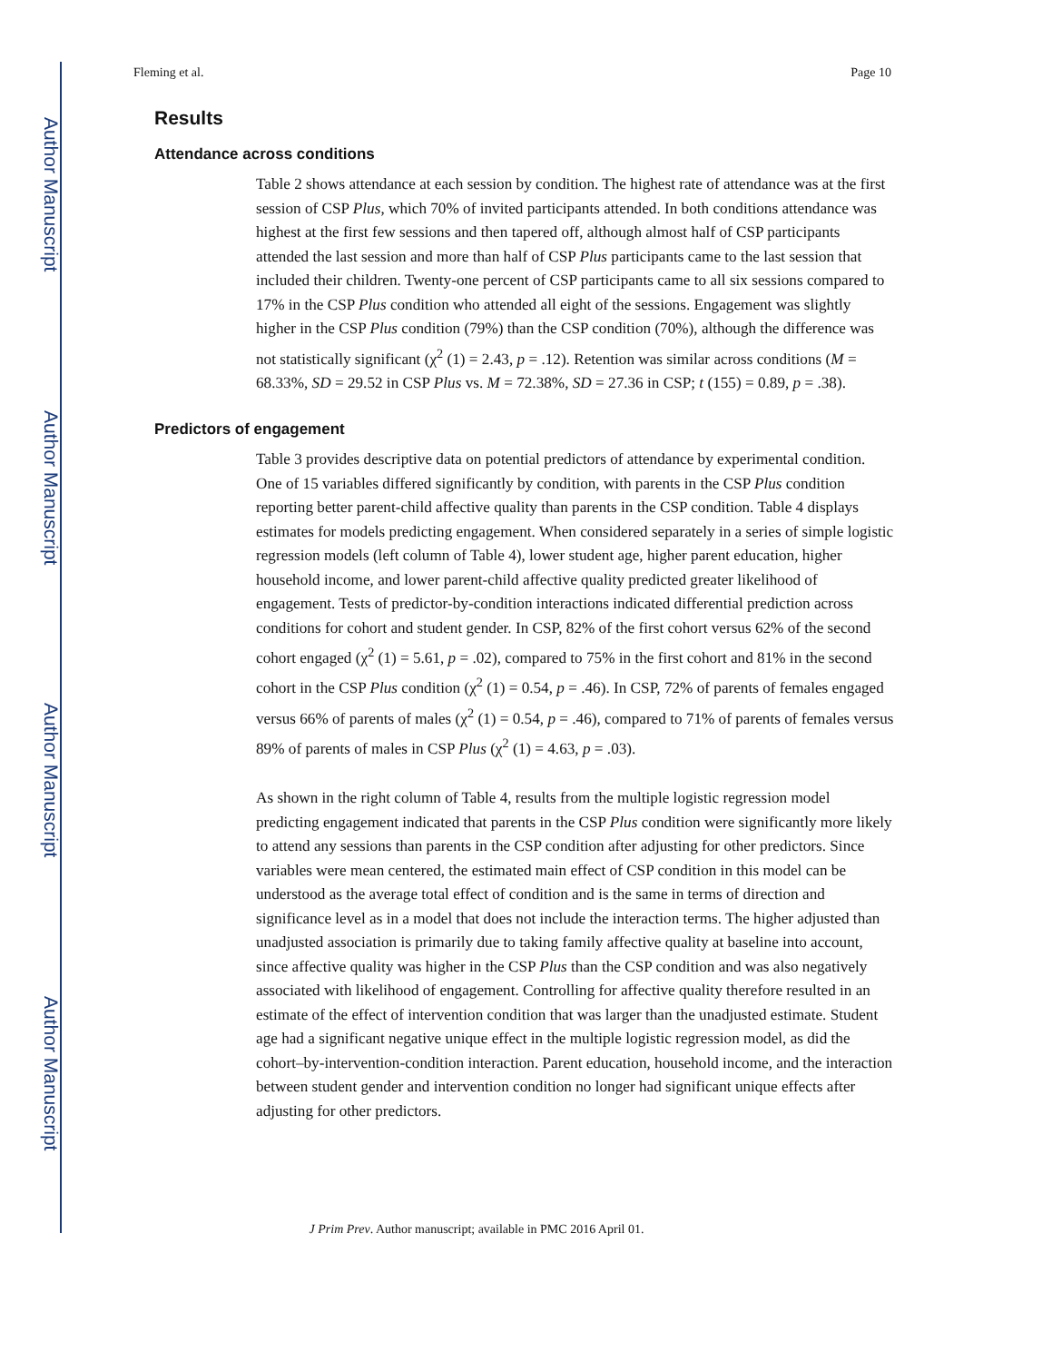Author Manuscript
Author Manuscript
Author Manuscript
Author Manuscript
Fleming et al. Page 10
Results
Attendance across conditions
Table 2 shows attendance at each session by condition. The highest rate of attendance was at the first session of CSP Plus, which 70% of invited participants attended. In both conditions attendance was highest at the first few sessions and then tapered off, although almost half of CSP participants attended the last session and more than half of CSP Plus participants came to the last session that included their children. Twenty-one percent of CSP participants came to all six sessions compared to 17% in the CSP Plus condition who attended all eight of the sessions. Engagement was slightly higher in the CSP Plus condition (79%) than the CSP condition (70%), although the difference was not statistically significant (χ<sup>2</sup> (1) = 2.43, p = .12). Retention was similar across conditions (M = 68.33%, SD = 29.52 in CSP Plus vs. M = 72.38%, SD = 27.36 in CSP; t (155) = 0.89, p = .38).
Predictors of engagement
Table 3 provides descriptive data on potential predictors of attendance by experimental condition. One of 15 variables differed significantly by condition, with parents in the CSP Plus condition reporting better parent-child affective quality than parents in the CSP condition. Table 4 displays estimates for models predicting engagement. When considered separately in a series of simple logistic regression models (left column of Table 4), lower student age, higher parent education, higher household income, and lower parent-child affective quality predicted greater likelihood of engagement. Tests of predictor-by-condition interactions indicated differential prediction across conditions for cohort and student gender. In CSP, 82% of the first cohort versus 62% of the second cohort engaged (χ<sup>2</sup> (1) = 5.61, p = .02), compared to 75% in the first cohort and 81% in the second cohort in the CSP Plus condition (χ<sup>2</sup> (1) = 0.54, p = .46). In CSP, 72% of parents of females engaged versus 66% of parents of males (χ<sup>2</sup> (1) = 0.54, p = .46), compared to 71% of parents of females versus 89% of parents of males in CSP Plus (χ<sup>2</sup> (1) = 4.63, p = .03).
As shown in the right column of Table 4, results from the multiple logistic regression model predicting engagement indicated that parents in the CSP Plus condition were significantly more likely to attend any sessions than parents in the CSP condition after adjusting for other predictors. Since variables were mean centered, the estimated main effect of CSP condition in this model can be understood as the average total effect of condition and is the same in terms of direction and significance level as in a model that does not include the interaction terms. The higher adjusted than unadjusted association is primarily due to taking family affective quality at baseline into account, since affective quality was higher in the CSP Plus than the CSP condition and was also negatively associated with likelihood of engagement. Controlling for affective quality therefore resulted in an estimate of the effect of intervention condition that was larger than the unadjusted estimate. Student age had a significant negative unique effect in the multiple logistic regression model, as did the cohort–by-intervention-condition interaction. Parent education, household income, and the interaction between student gender and intervention condition no longer had significant unique effects after adjusting for other predictors.
J Prim Prev. Author manuscript; available in PMC 2016 April 01.